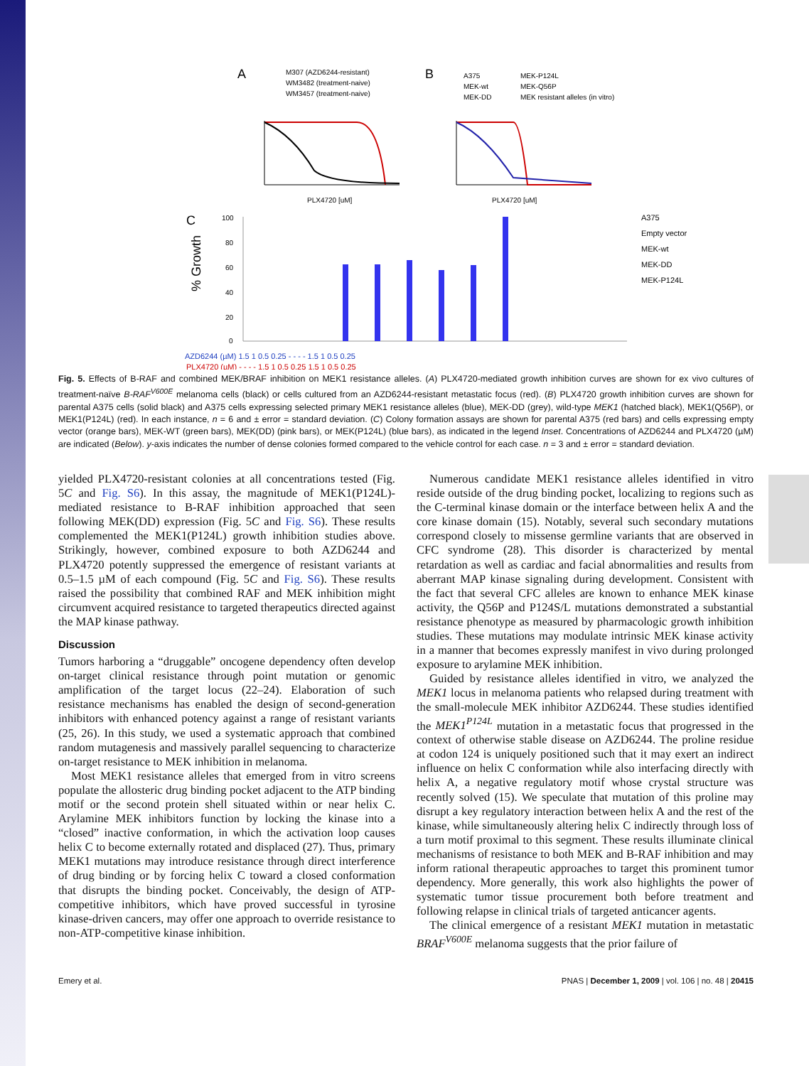A
B
C
M307 (AZD6244-resistant)
WM3482 (treatment-naive)
WM3457 (treatment-naive)
PLX4720 [uM]
A375
MEK-P124L
MEK-wt
MEK-Q56P
MEK-DD
MEK resistant alleles (in vitro)
PLX4720 [uM]
% Growth
100
80
60
40
20
0
A375
Empty vector
MEK-wt
MEK-DD
MEK-P124L
AZD6244 (µM) 1.5 1 0.5 0.25 - - - - 1.5 1 0.5 0.25
PLX4720 (µM) - - - - 1.5 1 0.5 0.25 1.5 1 0.5 0.25
Fig. 5. Effects of B-RAF and combined MEK/BRAF inhibition on MEK1 resistance alleles. (A) PLX4720-mediated growth inhibition curves are shown for ex vivo cultures of treatment-naïve B-RAF<sup>V600E</sup> melanoma cells (black) or cells cultured from an AZD6244-resistant metastatic focus (red). (B) PLX4720 growth inhibition curves are shown for parental A375 cells (solid black) and A375 cells expressing selected primary MEK1 resistance alleles (blue), MEK-DD (grey), wild-type MEK1 (hatched black), MEK1(Q56P), or MEK1(P124L) (red). In each instance, n = 6 and ± error = standard deviation. (C) Colony formation assays are shown for parental A375 (red bars) and cells expressing empty vector (orange bars), MEK-WT (green bars), MEK(DD) (pink bars), or MEK(P124L) (blue bars), as indicated in the legend Inset. Concentrations of AZD6244 and PLX4720 (µM) are indicated (Below). y-axis indicates the number of dense colonies formed compared to the vehicle control for each case. n = 3 and ± error = standard deviation.
yielded PLX4720-resistant colonies at all concentrations tested (Fig. 5C and Fig. S6). In this assay, the magnitude of MEK1(P124L)-mediated resistance to B-RAF inhibition approached that seen following MEK(DD) expression (Fig. 5C and Fig. S6). These results complemented the MEK1(P124L) growth inhibition studies above. Strikingly, however, combined exposure to both AZD6244 and PLX4720 potently suppressed the emergence of resistant variants at 0.5–1.5 µM of each compound (Fig. 5C and Fig. S6). These results raised the possibility that combined RAF and MEK inhibition might circumvent acquired resistance to targeted therapeutics directed against the MAP kinase pathway.
Discussion
Tumors harboring a “druggable” oncogene dependency often develop on-target clinical resistance through point mutation or genomic amplification of the target locus (22–24). Elaboration of such resistance mechanisms has enabled the design of second-generation inhibitors with enhanced potency against a range of resistant variants (25, 26). In this study, we used a systematic approach that combined random mutagenesis and massively parallel sequencing to characterize on-target resistance to MEK inhibition in melanoma.
Most MEK1 resistance alleles that emerged from in vitro screens populate the allosteric drug binding pocket adjacent to the ATP binding motif or the second protein shell situated within or near helix C. Arylamine MEK inhibitors function by locking the kinase into a “closed” inactive conformation, in which the activation loop causes helix C to become externally rotated and displaced (27). Thus, primary MEK1 mutations may introduce resistance through direct interference of drug binding or by forcing helix C toward a closed conformation that disrupts the binding pocket. Conceivably, the design of ATP-competitive inhibitors, which have proved successful in tyrosine kinase-driven cancers, may offer one approach to override resistance to non-ATP-competitive kinase inhibition.
Numerous candidate MEK1 resistance alleles identified in vitro reside outside of the drug binding pocket, localizing to regions such as the C-terminal kinase domain or the interface between helix A and the core kinase domain (15). Notably, several such secondary mutations correspond closely to missense germline variants that are observed in CFC syndrome (28). This disorder is characterized by mental retardation as well as cardiac and facial abnormalities and results from aberrant MAP kinase signaling during development. Consistent with the fact that several CFC alleles are known to enhance MEK kinase activity, the Q56P and P124S/L mutations demonstrated a substantial resistance phenotype as measured by pharmacologic growth inhibition studies. These mutations may modulate intrinsic MEK kinase activity in a manner that becomes expressly manifest in vivo during prolonged exposure to arylamine MEK inhibition.
Guided by resistance alleles identified in vitro, we analyzed the MEK1 locus in melanoma patients who relapsed during treatment with the small-molecule MEK inhibitor AZD6244. These studies identified the MEK1<sup>P124L</sup> mutation in a metastatic focus that progressed in the context of otherwise stable disease on AZD6244. The proline residue at codon 124 is uniquely positioned such that it may exert an indirect influence on helix C conformation while also interfacing directly with helix A, a negative regulatory motif whose crystal structure was recently solved (15). We speculate that mutation of this proline may disrupt a key regulatory interaction between helix A and the rest of the kinase, while simultaneously altering helix C indirectly through loss of a turn motif proximal to this segment. These results illuminate clinical mechanisms of resistance to both MEK and B-RAF inhibition and may inform rational therapeutic approaches to target this prominent tumor dependency. More generally, this work also highlights the power of systematic tumor tissue procurement both before treatment and following relapse in clinical trials of targeted anticancer agents.
The clinical emergence of a resistant MEK1 mutation in metastatic BRAF<sup>V600E</sup> melanoma suggests that the prior failure of
Emery et al. PNAS | December 1, 2009 | vol. 106 | no. 48 | 20415